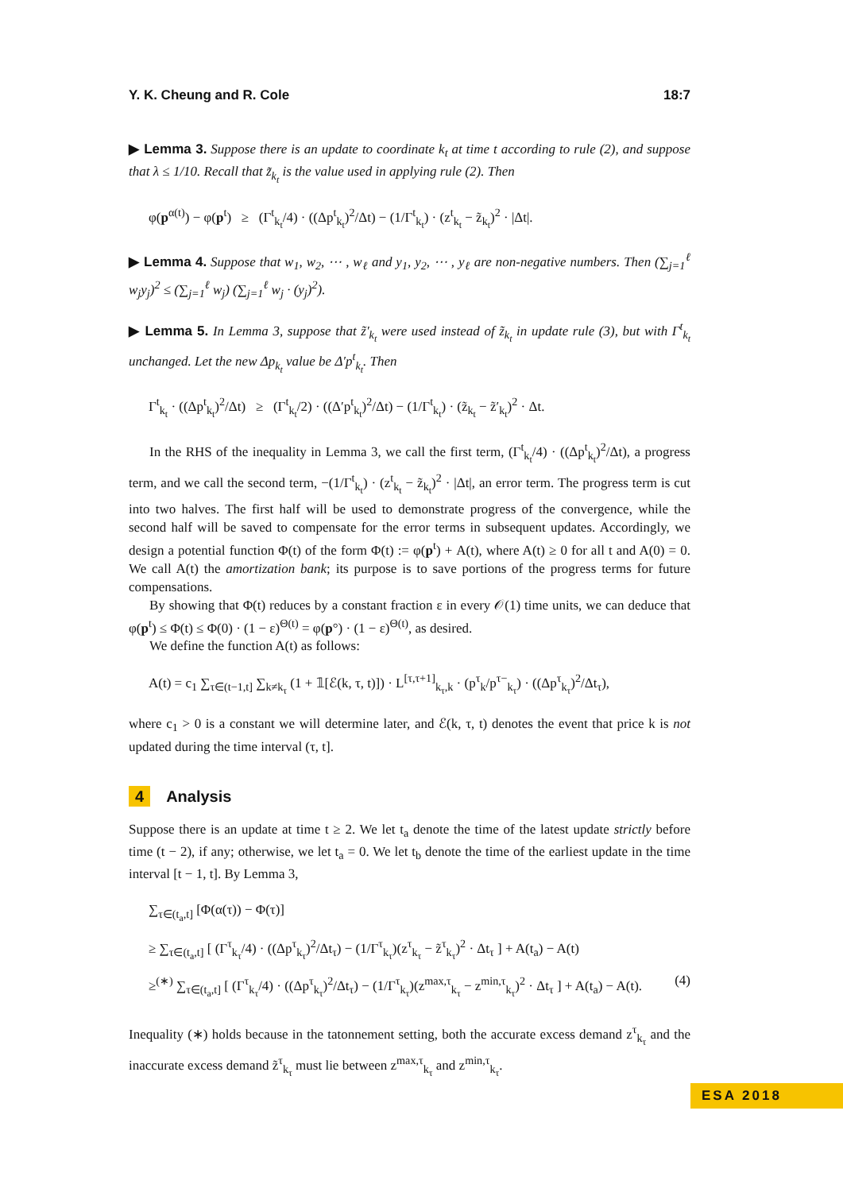Y. K. Cheung and R. Cole 18:7
▶ Lemma 3. Suppose there is an update to coordinate k<sub>t</sub> at time t according to rule (2), and suppose that λ ≤ 1/10. Recall that z̃<sub>k<sub>t</sub></sub> is the value used in applying rule (2). Then
φ(p<sup>α(t)</sup>) − φ(p<sup>t</sup>) ≥ (Γ<sup>t</sup><sub>k<sub>t</sub></sub>/4) · ((Δp<sup>t</sup><sub>k<sub>t</sub></sub>)<sup>2</sup>/Δt) − (1/Γ<sup>t</sup><sub>k<sub>t</sub></sub>) · (z<sup>t</sup><sub>k<sub>t</sub></sub> − z̃<sub>k<sub>t</sub></sub>)<sup>2</sup> · |Δt|.
▶ Lemma 4. Suppose that w<sub>1</sub>, w<sub>2</sub>, ⋯ , w<sub>ℓ</sub> and y<sub>1</sub>, y<sub>2</sub>, ⋯ , y<sub>ℓ</sub> are non-negative numbers. Then (∑<sub>j=1</sub><sup>ℓ</sup> w<sub>j</sub>y<sub>j</sub>)<sup>2</sup> ≤ (∑<sub>j=1</sub><sup>ℓ</sup> w<sub>j</sub>) (∑<sub>j=1</sub><sup>ℓ</sup> w<sub>j</sub> · (y<sub>j</sub>)<sup>2</sup>).
▶ Lemma 5. In Lemma 3, suppose that z̃′<sub>k<sub>t</sub></sub> were used instead of z̃<sub>k<sub>t</sub></sub> in update rule (3), but with Γ<sup>t</sup><sub>k<sub>t</sub></sub> unchanged. Let the new Δp<sub>k<sub>t</sub></sub> value be Δ′p<sup>t</sup><sub>k<sub>t</sub></sub>. Then
Γ<sup>t</sup><sub>k<sub>t</sub></sub> · ((Δp<sup>t</sup><sub>k<sub>t</sub></sub>)<sup>2</sup>/Δt) ≥ (Γ<sup>t</sup><sub>k<sub>t</sub></sub>/2) · ((Δ′p<sup>t</sup><sub>k<sub>t</sub></sub>)<sup>2</sup>/Δt) − (1/Γ<sup>t</sup><sub>k<sub>t</sub></sub>) · (z̃<sub>k<sub>t</sub></sub> − z̃′<sub>k<sub>t</sub></sub>)<sup>2</sup> · Δt.
In the RHS of the inequality in Lemma 3, we call the first term, (Γ<sup>t</sup><sub>k<sub>t</sub></sub>/4) · ((Δp<sup>t</sup><sub>k<sub>t</sub></sub>)<sup>2</sup>/Δt), a progress term, and we call the second term, −(1/Γ<sup>t</sup><sub>k<sub>t</sub></sub>) · (z<sup>t</sup><sub>k<sub>t</sub></sub> − z̃<sub>k<sub>t</sub></sub>)<sup>2</sup> · |Δt|, an error term. The progress term is cut into two halves. The first half will be used to demonstrate progress of the convergence, while the second half will be saved to compensate for the error terms in subsequent updates. Accordingly, we design a potential function Φ(t) of the form Φ(t) := φ(p<sup>t</sup>) + A(t), where A(t) ≥ 0 for all t and A(0) = 0. We call A(t) the amortization bank; its purpose is to save portions of the progress terms for future compensations.
By showing that Φ(t) reduces by a constant fraction ε in every 𝒪(1) time units, we can deduce that φ(p<sup>t</sup>) ≤ Φ(t) ≤ Φ(0) · (1 − ε)<sup>Θ(t)</sup> = φ(p°) · (1 − ε)<sup>Θ(t)</sup>, as desired.
We define the function A(t) as follows:
A(t) = c<sub>1</sub> ∑<sub>τ∈(t−1,t]</sub> ∑<sub>k≠k<sub>τ</sub></sub> (1 + 𝟙[ℰ(k, τ, t)]) · L<sup>[τ,τ+1]</sup><sub>k<sub>τ</sub>,k</sub> · (p<sup>τ</sup><sub>k</sub>/p<sup>τ−</sup><sub>k<sub>τ</sub></sub>) · ((Δp<sup>τ</sup><sub>k<sub>τ</sub></sub>)<sup>2</sup>/Δt<sub>τ</sub>),
where c<sub>1</sub> > 0 is a constant we will determine later, and ℰ(k, τ, t) denotes the event that price k is not updated during the time interval (τ, t].
4 Analysis
Suppose there is an update at time t ≥ 2. We let t<sub>a</sub> denote the time of the latest update strictly before time (t − 2), if any; otherwise, we let t<sub>a</sub> = 0. We let t<sub>b</sub> denote the time of the earliest update in the time interval [t − 1, t]. By Lemma 3,
∑<sub>τ∈(t<sub>a</sub>,t]</sub> [Φ(α(τ)) − Φ(τ)]
≥ ∑<sub>τ∈(t<sub>a</sub>,t]</sub> [ (Γ<sup>τ</sup><sub>k<sub>τ</sub></sub>/4) · ((Δp<sup>τ</sup><sub>k<sub>τ</sub></sub>)<sup>2</sup>/Δt<sub>τ</sub>) − (1/Γ<sup>τ</sup><sub>k<sub>τ</sub></sub>)(z<sup>τ</sup><sub>k<sub>τ</sub></sub> − z̃<sup>τ</sup><sub>k<sub>τ</sub></sub>)<sup>2</sup> · Δt<sub>τ</sub> ] + A(t<sub>a</sub>) − A(t)
≥<sup>(∗)</sup> ∑<sub>τ∈(t<sub>a</sub>,t]</sub> [ (Γ<sup>τ</sup><sub>k<sub>τ</sub></sub>/4) · ((Δp<sup>τ</sup><sub>k<sub>τ</sub></sub>)<sup>2</sup>/Δt<sub>τ</sub>) − (1/Γ<sup>τ</sup><sub>k<sub>τ</sub></sub>)(z<sup>max,τ</sup><sub>k<sub>τ</sub></sub> − z<sup>min,τ</sup><sub>k<sub>τ</sub></sub>)<sup>2</sup> · Δt<sub>τ</sub> ] + A(t<sub>a</sub>) − A(t). (4)
Inequality (∗) holds because in the tatonnement setting, both the accurate excess demand z<sup>τ</sup><sub>k<sub>τ</sub></sub> and the inaccurate excess demand z̃<sup>τ</sup><sub>k<sub>τ</sub></sub> must lie between z<sup>max,τ</sup><sub>k<sub>τ</sub></sub> and z<sup>min,τ</sup><sub>k<sub>τ</sub></sub>.
ESA 2018